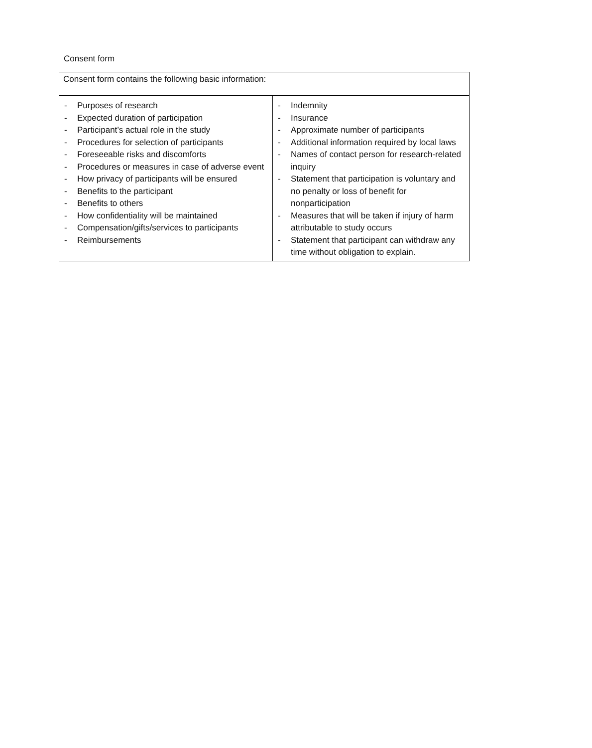Consent form
| Consent form contains the following basic information: | |
| --- | --- |
| - Purposes of research - Expected duration of participation - Participant’s actual role in the study - Procedures for selection of participants - Foreseeable risks and discomforts - Procedures or measures in case of adverse event - How privacy of participants will be ensured - Benefits to the participant - Benefits to others - How confidentiality will be maintained - Compensation/gifts/services to participants - Reimbursements | - Indemnity - Insurance - Approximate number of participants - Additional information required by local laws - Names of contact person for research-related inquiry - Statement that participation is voluntary and no penalty or loss of benefit for nonparticipation - Measures that will be taken if injury of harm attributable to study occurs - Statement that participant can withdraw any time without obligation to explain. |